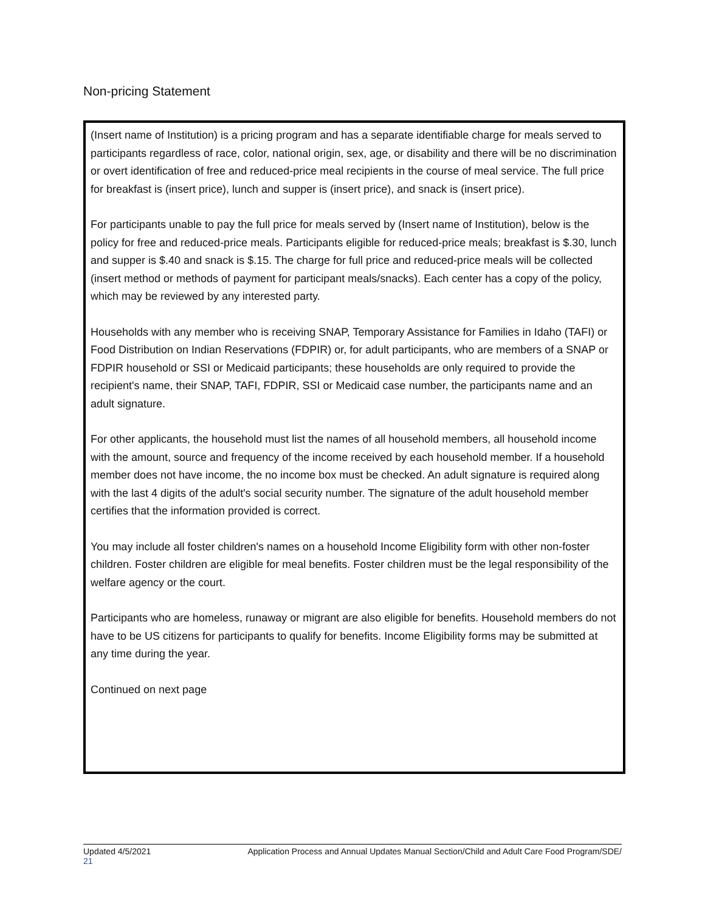Non-pricing Statement
(Insert name of Institution) is a pricing program and has a separate identifiable charge for meals served to participants regardless of race, color, national origin, sex, age, or disability and there will be no discrimination or overt identification of free and reduced-price meal recipients in the course of meal service. The full price for breakfast is (insert price), lunch and supper is (insert price), and snack is (insert price).
For participants unable to pay the full price for meals served by (Insert name of Institution), below is the policy for free and reduced-price meals. Participants eligible for reduced-price meals; breakfast is $.30, lunch and supper is $.40 and snack is $.15. The charge for full price and reduced-price meals will be collected (insert method or methods of payment for participant meals/snacks). Each center has a copy of the policy, which may be reviewed by any interested party.
Households with any member who is receiving SNAP, Temporary Assistance for Families in Idaho (TAFI) or Food Distribution on Indian Reservations (FDPIR) or, for adult participants, who are members of a SNAP or FDPIR household or SSI or Medicaid participants; these households are only required to provide the recipient's name, their SNAP, TAFI, FDPIR, SSI or Medicaid case number, the participants name and an adult signature.
For other applicants, the household must list the names of all household members, all household income with the amount, source and frequency of the income received by each household member. If a household member does not have income, the no income box must be checked. An adult signature is required along with the last 4 digits of the adult's social security number. The signature of the adult household member certifies that the information provided is correct.
You may include all foster children's names on a household Income Eligibility form with other non-foster children. Foster children are eligible for meal benefits. Foster children must be the legal responsibility of the welfare agency or the court.
Participants who are homeless, runaway or migrant are also eligible for benefits. Household members do not have to be US citizens for participants to qualify for benefits. Income Eligibility forms may be submitted at any time during the year.
Continued on next page
Updated 4/5/2021 Application Process and Annual Updates Manual Section/Child and Adult Care Food Program/SDE/
21